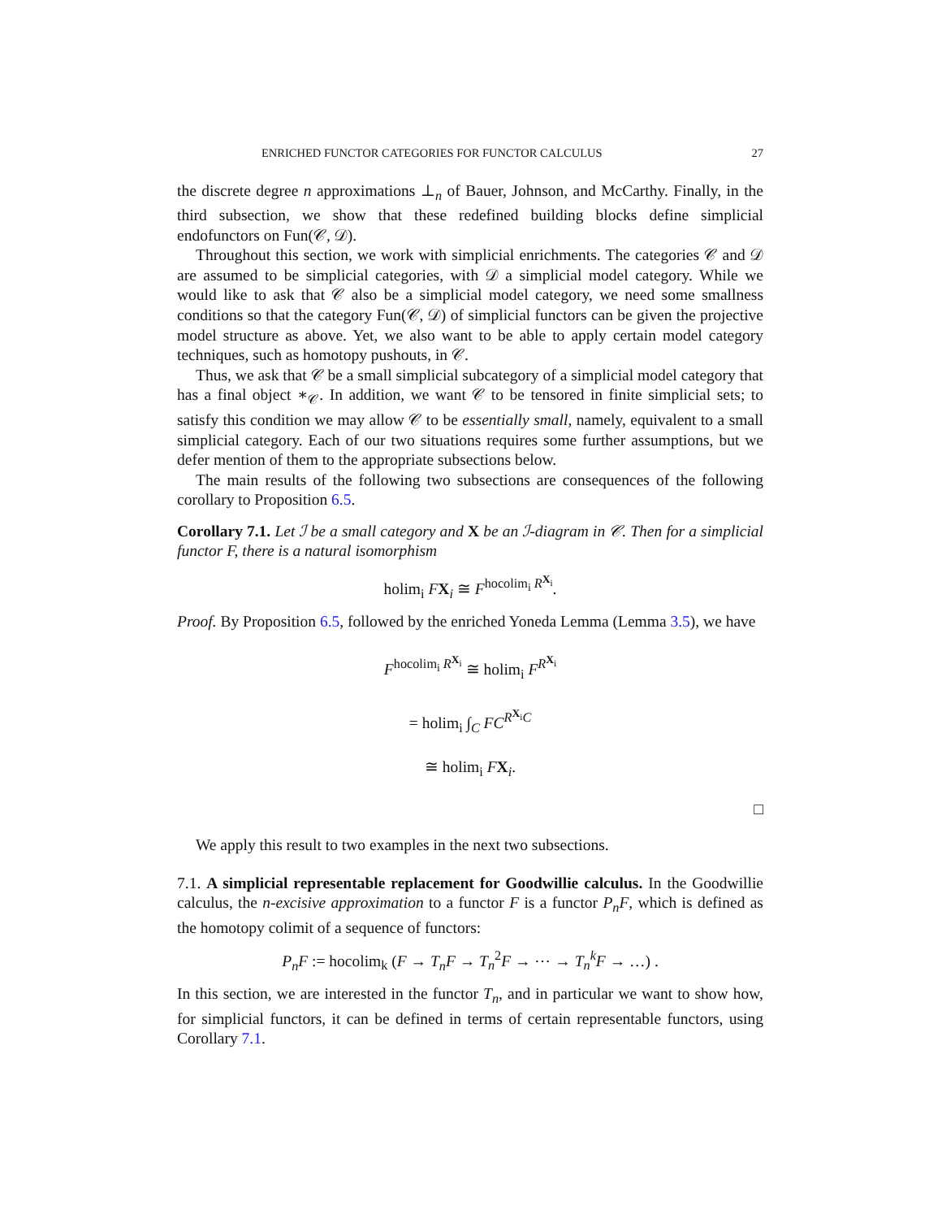ENRICHED FUNCTOR CATEGORIES FOR FUNCTOR CALCULUS 27
the discrete degree n approximations ⊥<sub>n</sub> of Bauer, Johnson, and McCarthy. Finally, in the third subsection, we show that these redefined building blocks define simplicial endofunctors on Fun(𝒞, 𝒟).
Throughout this section, we work with simplicial enrichments. The categories 𝒞 and 𝒟 are assumed to be simplicial categories, with 𝒟 a simplicial model category. While we would like to ask that 𝒞 also be a simplicial model category, we need some smallness conditions so that the category Fun(𝒞, 𝒟) of simplicial functors can be given the projective model structure as above. Yet, we also want to be able to apply certain model category techniques, such as homotopy pushouts, in 𝒞.
Thus, we ask that 𝒞 be a small simplicial subcategory of a simplicial model category that has a final object ∗<sub>𝒞</sub>. In addition, we want 𝒞 to be tensored in finite simplicial sets; to satisfy this condition we may allow 𝒞 to be essentially small, namely, equivalent to a small simplicial category. Each of our two situations requires some further assumptions, but we defer mention of them to the appropriate subsections below.
The main results of the following two subsections are consequences of the following corollary to Proposition 6.5.
Corollary 7.1. Let ℐ be a small category and X be an ℐ-diagram in 𝒞. Then for a simplicial functor F, there is a natural isomorphism
holim<sub>i</sub> FX<sub>i</sub> ≅ F<sup>hocolim<sub>i</sub> R<sup>X<sub>i</sub></sup></sup>.
Proof. By Proposition 6.5, followed by the enriched Yoneda Lemma (Lemma 3.5), we have
F<sup>hocolim<sub>i</sub> R<sup>X<sub>i</sub></sup></sup> ≅ holim<sub>i</sub> F<sup>R<sup>X<sub>i</sub></sup></sup>
= holim<sub>i</sub> ∫<sub>C</sub> FC<sup>R<sup>X<sub>i</sub></sup>C</sup>
≅ holim<sub>i</sub> FX<sub>i</sub>.
□
We apply this result to two examples in the next two subsections.
7.1. A simplicial representable replacement for Goodwillie calculus. In the Goodwillie calculus, the n-excisive approximation to a functor F is a functor P<sub>n</sub>F, which is defined as the homotopy colimit of a sequence of functors:
P<sub>n</sub>F := hocolim<sub>k</sub> (F → T<sub>n</sub>F → T<sub>n</sub><sup>2</sup>F → ⋯ → T<sub>n</sub><sup>k</sup>F → …) .
In this section, we are interested in the functor T<sub>n</sub>, and in particular we want to show how, for simplicial functors, it can be defined in terms of certain representable functors, using Corollary 7.1.